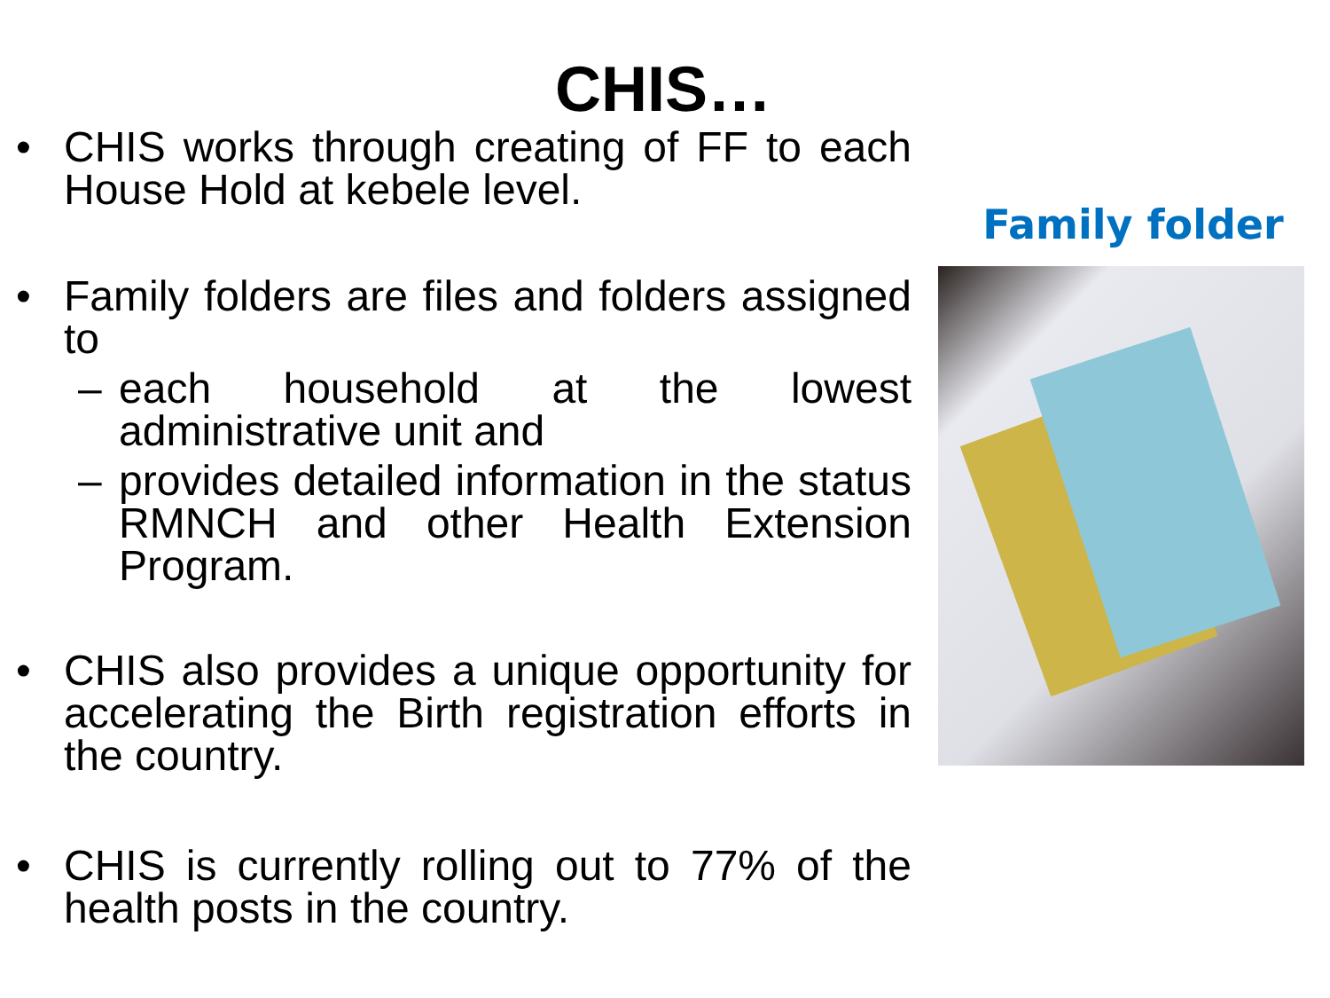CHIS…
• CHIS works through creating of FF to each House Hold at kebele level.
• Family folders are files and folders assigned to
– each household at the lowest administrative unit and
– provides detailed information in the status RMNCH and other Health Extension Program.
• CHIS also provides a unique opportunity for accelerating the Birth registration efforts in the country.
• CHIS is currently rolling out to 77% of the health posts in the country.
Family folder